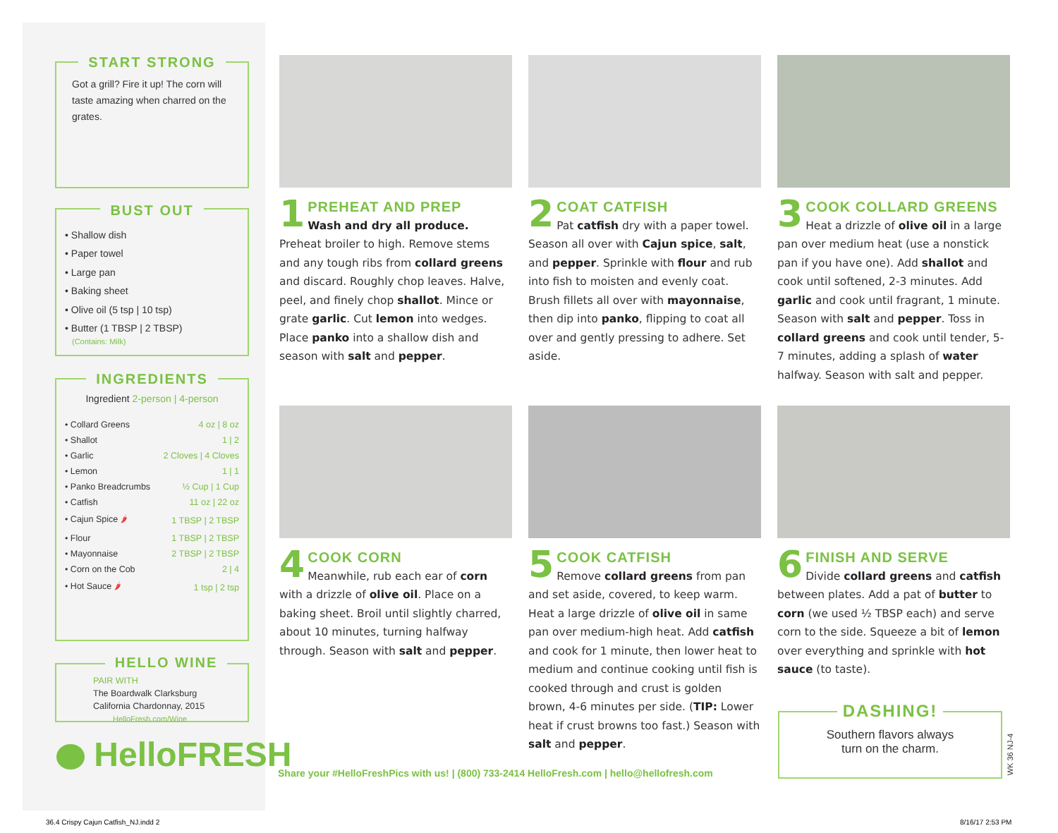START STRONG
Got a grill? Fire it up! The corn will taste amazing when charred on the grates.
BUST OUT
• Shallow dish
• Paper towel
• Large pan
• Baking sheet
• Olive oil (5 tsp | 10 tsp)
• Butter (1 TBSP | 2 TBSP)
(Contains: Milk)
INGREDIENTS
Ingredient 2-person | 4-person
| • Collard Greens | 4 oz / 8 oz |
| • Shallot | 1 / 2 |
| • Garlic | 2 Cloves / 4 Cloves |
| • Lemon | 1 / 1 |
| • Panko Breadcrumbs | ½ Cup / 1 Cup |
| • Catfish | 11 oz / 22 oz |
| • Cajun Spice 🌶 | 1 TBSP / 2 TBSP |
| • Flour | 1 TBSP / 2 TBSP |
| • Mayonnaise | 2 TBSP / 2 TBSP |
| • Corn on the Cob | 2 / 4 |
| • Hot Sauce 🌶 | 1 tsp / 2 tsp |
HELLO WINE
PAIR WITH
The Boardwalk Clarksburg
California Chardonnay, 2015
HelloFresh.com/Wine
HelloFRESH
1
PREHEAT AND PREP
Wash and dry all produce. Preheat broiler to high. Remove stems and any tough ribs from collard greens and discard. Roughly chop leaves. Halve, peel, and finely chop shallot. Mince or grate garlic. Cut lemon into wedges. Place panko into a shallow dish and season with salt and pepper.
2
COAT CATFISH
Pat catfish dry with a paper towel. Season all over with Cajun spice, salt, and pepper. Sprinkle with flour and rub into fish to moisten and evenly coat. Brush fillets all over with mayonnaise, then dip into panko, flipping to coat all over and gently pressing to adhere. Set aside.
3
COOK COLLARD GREENS
Heat a drizzle of olive oil in a large pan over medium heat (use a nonstick pan if you have one). Add shallot and cook until softened, 2-3 minutes. Add garlic and cook until fragrant, 1 minute. Season with salt and pepper. Toss in collard greens and cook until tender, 5-7 minutes, adding a splash of water halfway. Season with salt and pepper.
4
COOK CORN
Meanwhile, rub each ear of corn with a drizzle of olive oil. Place on a baking sheet. Broil until slightly charred, about 10 minutes, turning halfway through. Season with salt and pepper.
5
COOK CATFISH
Remove collard greens from pan and set aside, covered, to keep warm. Heat a large drizzle of olive oil in same pan over medium-high heat. Add catfish and cook for 1 minute, then lower heat to medium and continue cooking until fish is cooked through and crust is golden brown, 4-6 minutes per side. (TIP: Lower heat if crust browns too fast.) Season with salt and pepper.
6
FINISH AND SERVE
Divide collard greens and catfish between plates. Add a pat of butter to corn (we used ½ TBSP each) and serve corn to the side. Squeeze a bit of lemon over everything and sprinkle with hot sauce (to taste).
Share your #HelloFreshPics with us! | (800) 733-2414 HelloFresh.com | hello@hellofresh.com
DASHING!
Southern flavors always
turn on the charm.
WK 36 NJ-4
36.4 Crispy Cajun Catfish_NJ.indd 2
8/16/17 2:53 PM